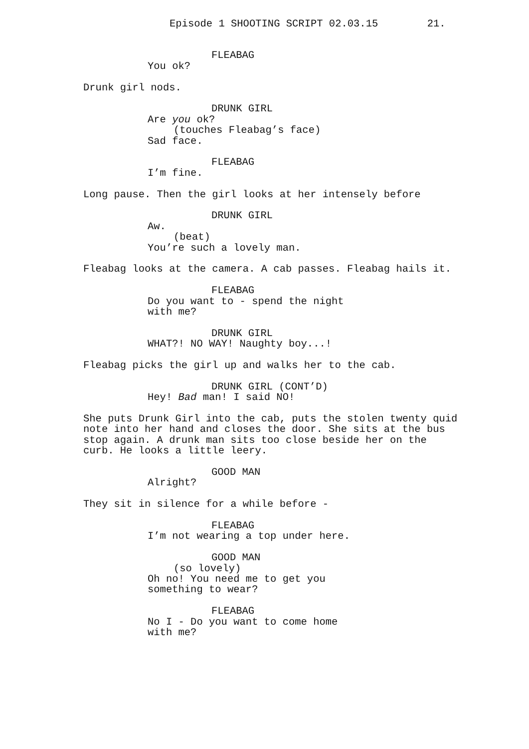Episode 1 SHOOTING SCRIPT 02.03.15 21.
FLEABAG
You ok?
Drunk girl nods.
DRUNK GIRL
Are you ok?
(touches Fleabag’s face)
Sad face.
FLEABAG
I’m fine.
Long pause. Then the girl looks at her intensely before
DRUNK GIRL
Aw.
(beat)
You’re such a lovely man.
Fleabag looks at the camera. A cab passes. Fleabag hails it.
FLEABAG
Do you want to - spend the night with me?
DRUNK GIRL
WHAT?! NO WAY! Naughty boy...!
Fleabag picks the girl up and walks her to the cab.
DRUNK GIRL (CONT’D)
Hey! Bad man! I said NO!
She puts Drunk Girl into the cab, puts the stolen twenty quid note into her hand and closes the door. She sits at the bus stop again. A drunk man sits too close beside her on the curb. He looks a little leery.
GOOD MAN
Alright?
They sit in silence for a while before -
FLEABAG
I’m not wearing a top under here.
GOOD MAN
(so lovely)
Oh no! You need me to get you something to wear?
FLEABAG
No I - Do you want to come home with me?